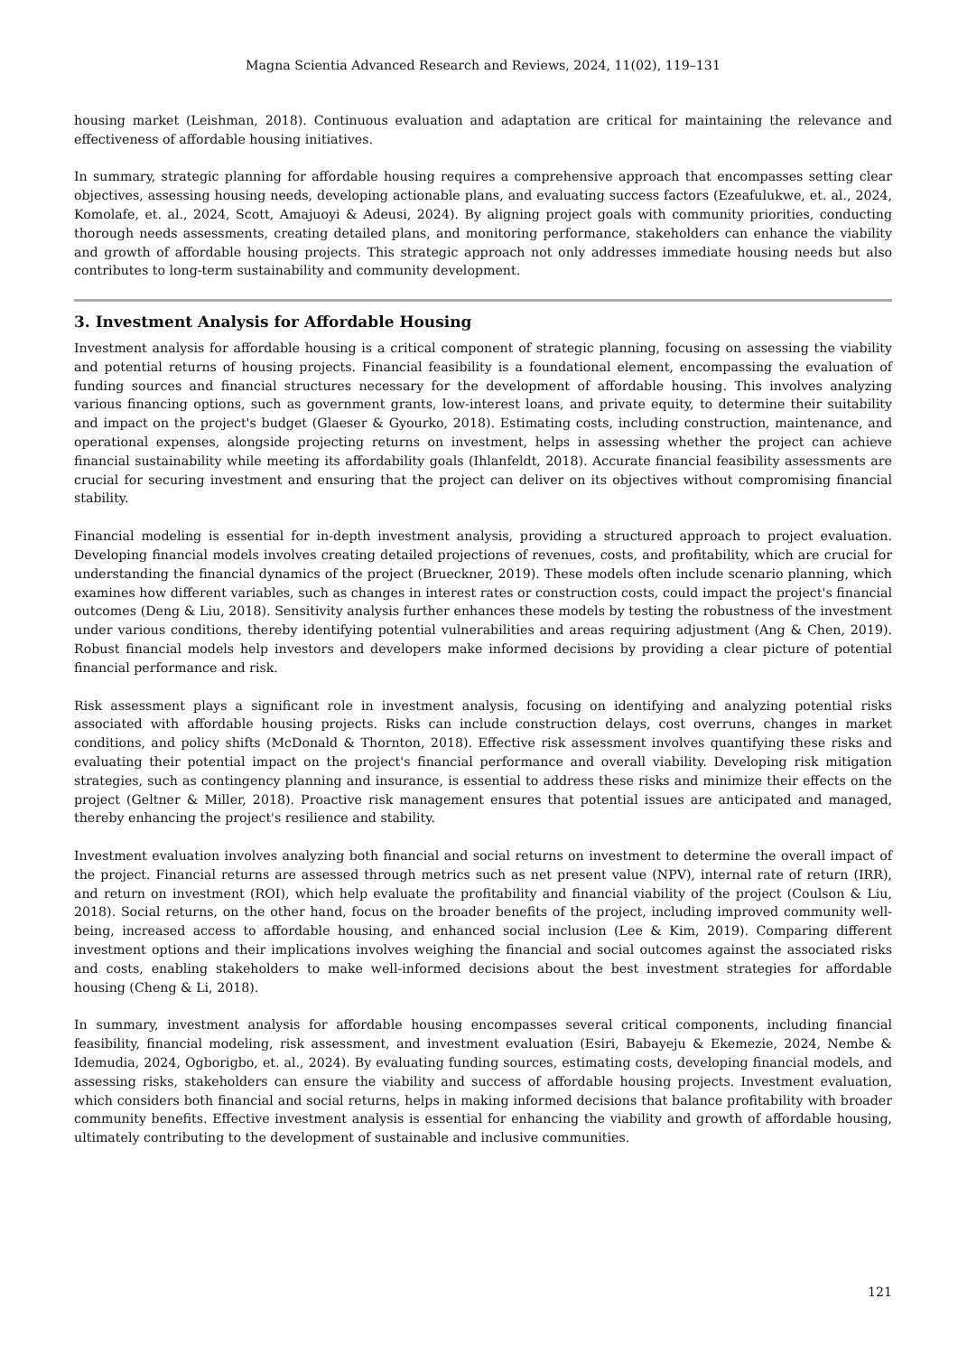Magna Scientia Advanced Research and Reviews, 2024, 11(02), 119–131
housing market (Leishman, 2018). Continuous evaluation and adaptation are critical for maintaining the relevance and effectiveness of affordable housing initiatives.
In summary, strategic planning for affordable housing requires a comprehensive approach that encompasses setting clear objectives, assessing housing needs, developing actionable plans, and evaluating success factors (Ezeafulukwe, et. al., 2024, Komolafe, et. al., 2024, Scott, Amajuoyi & Adeusi, 2024). By aligning project goals with community priorities, conducting thorough needs assessments, creating detailed plans, and monitoring performance, stakeholders can enhance the viability and growth of affordable housing projects. This strategic approach not only addresses immediate housing needs but also contributes to long-term sustainability and community development.
3. Investment Analysis for Affordable Housing
Investment analysis for affordable housing is a critical component of strategic planning, focusing on assessing the viability and potential returns of housing projects. Financial feasibility is a foundational element, encompassing the evaluation of funding sources and financial structures necessary for the development of affordable housing. This involves analyzing various financing options, such as government grants, low-interest loans, and private equity, to determine their suitability and impact on the project's budget (Glaeser & Gyourko, 2018). Estimating costs, including construction, maintenance, and operational expenses, alongside projecting returns on investment, helps in assessing whether the project can achieve financial sustainability while meeting its affordability goals (Ihlanfeldt, 2018). Accurate financial feasibility assessments are crucial for securing investment and ensuring that the project can deliver on its objectives without compromising financial stability.
Financial modeling is essential for in-depth investment analysis, providing a structured approach to project evaluation. Developing financial models involves creating detailed projections of revenues, costs, and profitability, which are crucial for understanding the financial dynamics of the project (Brueckner, 2019). These models often include scenario planning, which examines how different variables, such as changes in interest rates or construction costs, could impact the project's financial outcomes (Deng & Liu, 2018). Sensitivity analysis further enhances these models by testing the robustness of the investment under various conditions, thereby identifying potential vulnerabilities and areas requiring adjustment (Ang & Chen, 2019). Robust financial models help investors and developers make informed decisions by providing a clear picture of potential financial performance and risk.
Risk assessment plays a significant role in investment analysis, focusing on identifying and analyzing potential risks associated with affordable housing projects. Risks can include construction delays, cost overruns, changes in market conditions, and policy shifts (McDonald & Thornton, 2018). Effective risk assessment involves quantifying these risks and evaluating their potential impact on the project's financial performance and overall viability. Developing risk mitigation strategies, such as contingency planning and insurance, is essential to address these risks and minimize their effects on the project (Geltner & Miller, 2018). Proactive risk management ensures that potential issues are anticipated and managed, thereby enhancing the project's resilience and stability.
Investment evaluation involves analyzing both financial and social returns on investment to determine the overall impact of the project. Financial returns are assessed through metrics such as net present value (NPV), internal rate of return (IRR), and return on investment (ROI), which help evaluate the profitability and financial viability of the project (Coulson & Liu, 2018). Social returns, on the other hand, focus on the broader benefits of the project, including improved community well-being, increased access to affordable housing, and enhanced social inclusion (Lee & Kim, 2019). Comparing different investment options and their implications involves weighing the financial and social outcomes against the associated risks and costs, enabling stakeholders to make well-informed decisions about the best investment strategies for affordable housing (Cheng & Li, 2018).
In summary, investment analysis for affordable housing encompasses several critical components, including financial feasibility, financial modeling, risk assessment, and investment evaluation (Esiri, Babayeju & Ekemezie, 2024, Nembe & Idemudia, 2024, Ogborigbo, et. al., 2024). By evaluating funding sources, estimating costs, developing financial models, and assessing risks, stakeholders can ensure the viability and success of affordable housing projects. Investment evaluation, which considers both financial and social returns, helps in making informed decisions that balance profitability with broader community benefits. Effective investment analysis is essential for enhancing the viability and growth of affordable housing, ultimately contributing to the development of sustainable and inclusive communities.
121